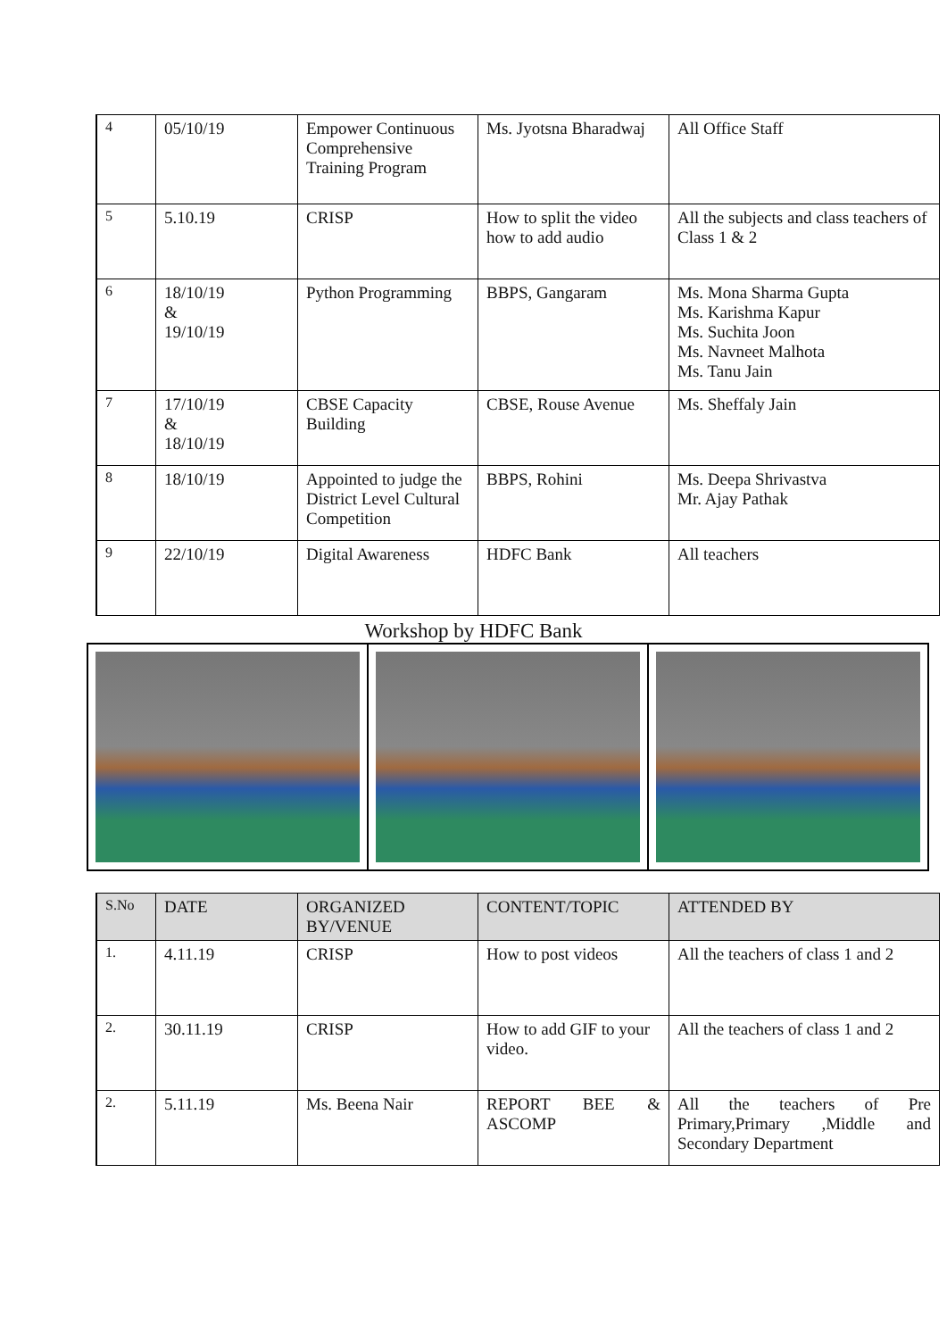| 4 | 05/10/19 | Empower Continuous Comprehensive Training Program | Ms. Jyotsna Bharadwaj | All Office Staff |
| 5 | 5.10.19 | CRISP | How to split the video how to add audio | All the subjects and class teachers of Class 1 & 2 |
| 6 | 18/10/19 & 19/10/19 | Python Programming | BBPS, Gangaram | Ms. Mona Sharma Gupta Ms. Karishma Kapur Ms. Suchita Joon Ms. Navneet Malhota Ms. Tanu Jain |
| 7 | 17/10/19 & 18/10/19 | CBSE Capacity Building | CBSE, Rouse Avenue | Ms. Sheffaly Jain |
| 8 | 18/10/19 | Appointed to judge the District Level Cultural Competition | BBPS, Rohini | Ms. Deepa Shrivastva Mr. Ajay Pathak |
| 9 | 22/10/19 | Digital Awareness | HDFC Bank | All teachers |
Workshop by HDFC Bank
| S.No | DATE | ORGANIZED BY/VENUE | CONTENT/TOPIC | ATTENDED BY |
| --- | --- | --- | --- | --- |
| 1. | 4.11.19 | CRISP | How to post videos | All the teachers of class 1 and 2 |
| 2. | 30.11.19 | CRISP | How to add GIF to your video. | All the teachers of class 1 and 2 |
| 2. | 5.11.19 | Ms. Beena Nair | REPORT BEE & ASCOMP | All the teachers of Pre Primary,Primary ,Middle and Secondary Department |